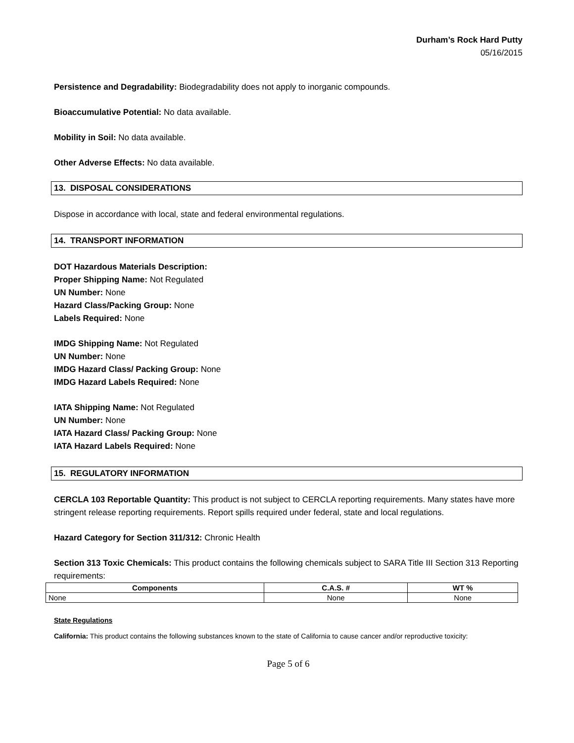Durham’s Rock Hard Putty
05/16/2015
Persistence and Degradability: Biodegradability does not apply to inorganic compounds.
Bioaccumulative Potential: No data available.
Mobility in Soil: No data available.
Other Adverse Effects: No data available.
13. DISPOSAL CONSIDERATIONS
Dispose in accordance with local, state and federal environmental regulations.
14. TRANSPORT INFORMATION
DOT Hazardous Materials Description:
Proper Shipping Name: Not Regulated
UN Number: None
Hazard Class/Packing Group: None
Labels Required: None
IMDG Shipping Name: Not Regulated
UN Number: None
IMDG Hazard Class/ Packing Group: None
IMDG Hazard Labels Required: None
IATA Shipping Name: Not Regulated
UN Number: None
IATA Hazard Class/ Packing Group: None
IATA Hazard Labels Required: None
15. REGULATORY INFORMATION
CERCLA 103 Reportable Quantity: This product is not subject to CERCLA reporting requirements. Many states have more stringent release reporting requirements. Report spills required under federal, state and local regulations.
Hazard Category for Section 311/312: Chronic Health
Section 313 Toxic Chemicals: This product contains the following chemicals subject to SARA Title III Section 313 Reporting requirements:
| Components | C.A.S. # | WT % |
| --- | --- | --- |
| None | None | None |
State Regulations
California: This product contains the following substances known to the state of California to cause cancer and/or reproductive toxicity:
Page 5 of 6